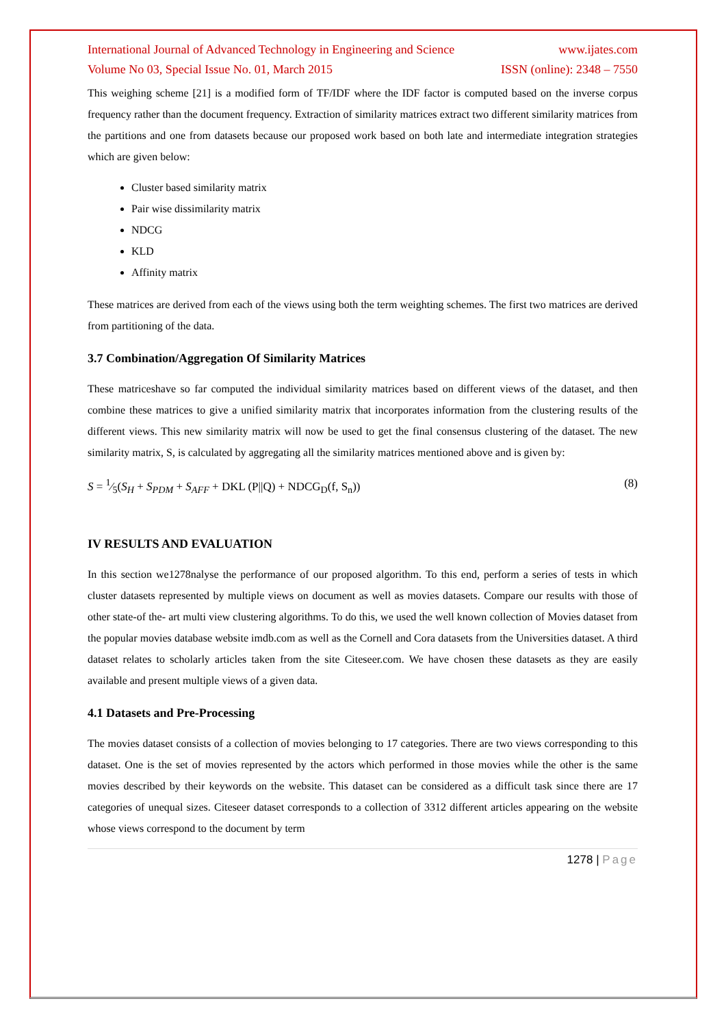International Journal of Advanced Technology in Engineering and Science www.ijates.com
Volume No 03, Special Issue No. 01, March 2015 ISSN (online): 2348 – 7550
This weighing scheme [21] is a modified form of TF/IDF where the IDF factor is computed based on the inverse corpus frequency rather than the document frequency. Extraction of similarity matrices extract two different similarity matrices from the partitions and one from datasets because our proposed work based on both late and intermediate integration strategies which are given below:
Cluster based similarity matrix
Pair wise dissimilarity matrix
NDCG
KLD
Affinity matrix
These matrices are derived from each of the views using both the term weighting schemes. The first two matrices are derived from partitioning of the data.
3.7 Combination/Aggregation Of Similarity Matrices
These matriceshave so far computed the individual similarity matrices based on different views of the dataset, and then combine these matrices to give a unified similarity matrix that incorporates information from the clustering results of the different views. This new similarity matrix will now be used to get the final consensus clustering of the dataset. The new similarity matrix, S, is calculated by aggregating all the similarity matrices mentioned above and is given by:
S = 1⁄5(S<sub>H</sub> + S<sub>PDM</sub> + S<sub>AFF</sub> + DKL (P||Q) + NDCG<sub>D</sub>(f, S<sub>n</sub>)) (8)
IV RESULTS AND EVALUATION
In this section we1278nalyse the performance of our proposed algorithm. To this end, perform a series of tests in which cluster datasets represented by multiple views on document as well as movies datasets. Compare our results with those of other state-of the- art multi view clustering algorithms. To do this, we used the well known collection of Movies dataset from the popular movies database website imdb.com as well as the Cornell and Cora datasets from the Universities dataset. A third dataset relates to scholarly articles taken from the site Citeseer.com. We have chosen these datasets as they are easily available and present multiple views of a given data.
4.1 Datasets and Pre-Processing
The movies dataset consists of a collection of movies belonging to 17 categories. There are two views corresponding to this dataset. One is the set of movies represented by the actors which performed in those movies while the other is the same movies described by their keywords on the website. This dataset can be considered as a difficult task since there are 17 categories of unequal sizes. Citeseer dataset corresponds to a collection of 3312 different articles appearing on the website whose views correspond to the document by term
1278 | Page